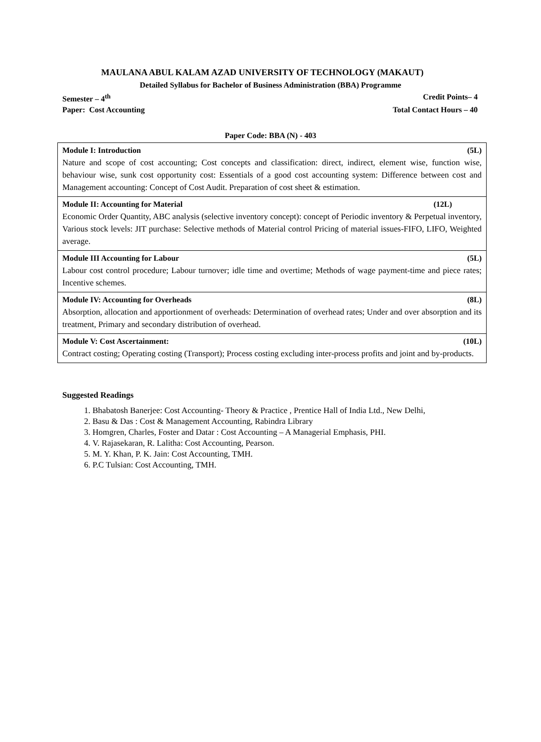MAULANA ABUL KALAM AZAD UNIVERSITY OF TECHNOLOGY (MAKAUT)
Detailed Syllabus for Bachelor of Business Administration (BBA) Programme
Semester – 4<sup>th</sup> Credit Points– 4
Paper: Cost Accounting Total Contact Hours – 40
Paper Code: BBA (N) - 403
| Module I: Introduction (5L) Nature and scope of cost accounting; Cost concepts and classification: direct, indirect, element wise, function wise, behaviour wise, sunk cost opportunity cost: Essentials of a good cost accounting system: Difference between cost and Management accounting: Concept of Cost Audit. Preparation of cost sheet & estimation. |
| Module II: Accounting for Material (12L) Economic Order Quantity, ABC analysis (selective inventory concept): concept of Periodic inventory & Perpetual inventory, Various stock levels: JIT purchase: Selective methods of Material control Pricing of material issues-FIFO, LIFO, Weighted average. |
| Module III Accounting for Labour (5L) Labour cost control procedure; Labour turnover; idle time and overtime; Methods of wage payment-time and piece rates; Incentive schemes. |
| Module IV: Accounting for Overheads (8L) Absorption, allocation and apportionment of overheads: Determination of overhead rates; Under and over absorption and its treatment, Primary and secondary distribution of overhead. |
| Module V: Cost Ascertainment: (10L) Contract costing; Operating costing (Transport); Process costing excluding inter-process profits and joint and by-products. |
Suggested Readings
1. Bhabatosh Banerjee: Cost Accounting- Theory & Practice , Prentice Hall of India Ltd., New Delhi,
2. Basu & Das : Cost & Management Accounting, Rabindra Library
3. Homgren, Charles, Foster and Datar : Cost Accounting – A Managerial Emphasis, PHI.
4. V. Rajasekaran, R. Lalitha: Cost Accounting, Pearson.
5. M. Y. Khan, P. K. Jain: Cost Accounting, TMH.
6. P.C Tulsian: Cost Accounting, TMH.